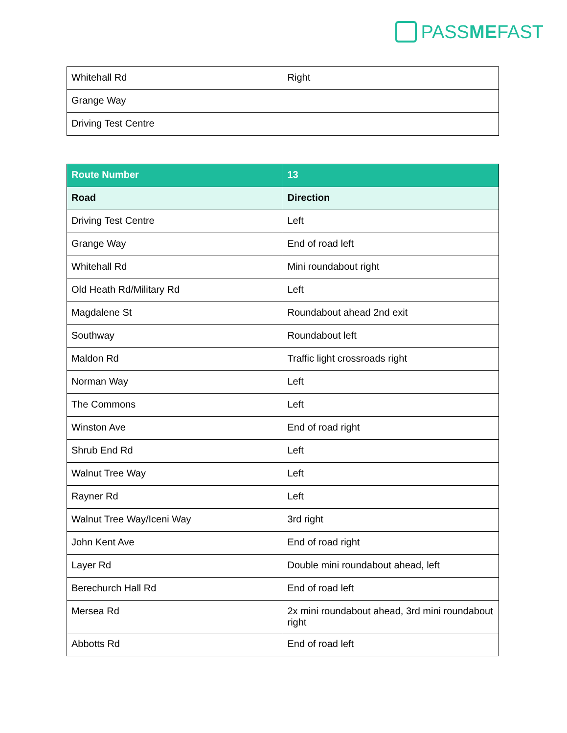PASS ME FAST
| Whitehall Rd | Right |
| Grange Way | |
| Driving Test Centre | |
| Route Number | 13 |
| --- | --- |
| Road | Direction |
| Driving Test Centre | Left |
| Grange Way | End of road left |
| Whitehall Rd | Mini roundabout right |
| Old Heath Rd/Military Rd | Left |
| Magdalene St | Roundabout ahead 2nd exit |
| Southway | Roundabout left |
| Maldon Rd | Traffic light crossroads right |
| Norman Way | Left |
| The Commons | Left |
| Winston Ave | End of road right |
| Shrub End Rd | Left |
| Walnut Tree Way | Left |
| Rayner Rd | Left |
| Walnut Tree Way/Iceni Way | 3rd right |
| John Kent Ave | End of road right |
| Layer Rd | Double mini roundabout ahead, left |
| Berechurch Hall Rd | End of road left |
| Mersea Rd | 2x mini roundabout ahead, 3rd mini roundabout right |
| Abbotts Rd | End of road left |